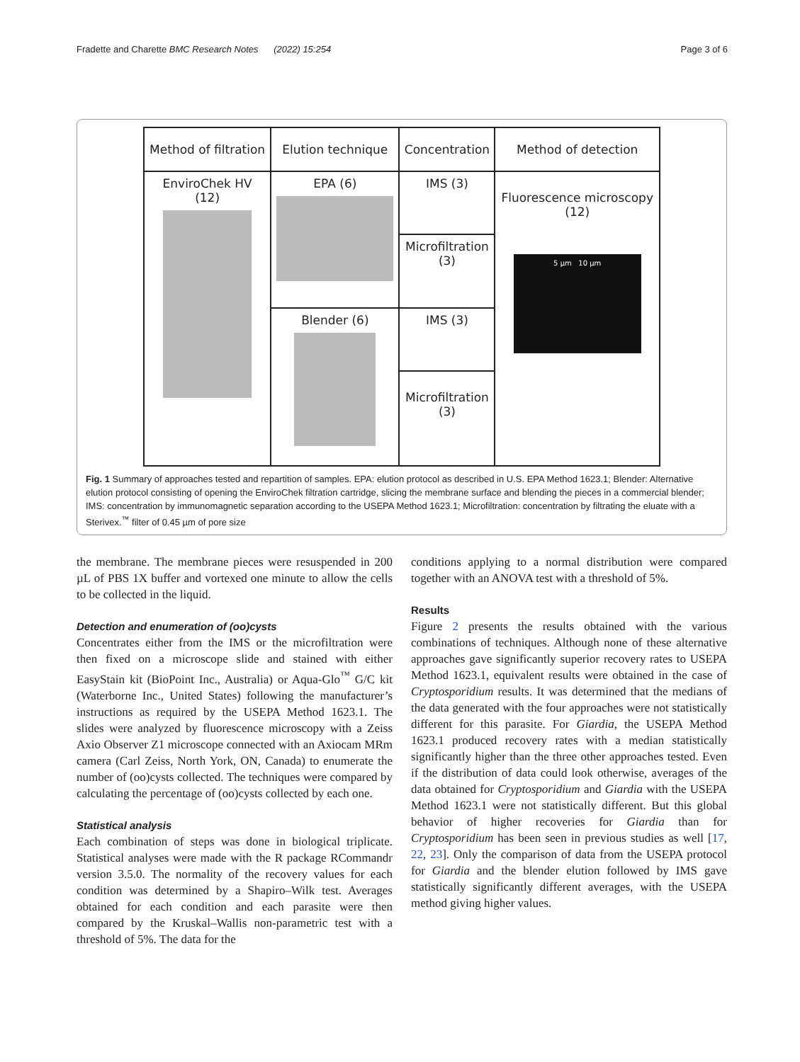Fradette and Charette BMC Research Notes (2022) 15:254 Page 3 of 6
| Method of filtration | Elution technique | Concentration | Method of detection |
| --- | --- | --- | --- |
| EnviroChek HV (12) | EPA (6) | IMS (3) | Fluorescence microscopy (12) 5 µm 10 µm |
| | | Microfiltration (3) | |
| | Blender (6) | IMS (3) | |
| | | Microfiltration (3) | |
Fig. 1 Summary of approaches tested and repartition of samples. EPA: elution protocol as described in U.S. EPA Method 1623.1; Blender: Alternative elution protocol consisting of opening the EnviroChek filtration cartridge, slicing the membrane surface and blending the pieces in a commercial blender; IMS: concentration by immunomagnetic separation according to the USEPA Method 1623.1; Microfiltration: concentration by filtrating the eluate with a Sterivex.<sup>™</sup> filter of 0.45 µm of pore size
the membrane. The membrane pieces were resuspended in 200 µL of PBS 1X buffer and vortexed one minute to allow the cells to be collected in the liquid.
Detection and enumeration of (oo)cysts
Concentrates either from the IMS or the microfiltration were then fixed on a microscope slide and stained with either EasyStain kit (BioPoint Inc., Australia) or Aqua-Glo<sup>™</sup> G/C kit (Waterborne Inc., United States) following the manufacturer’s instructions as required by the USEPA Method 1623.1. The slides were analyzed by fluorescence microscopy with a Zeiss Axio Observer Z1 microscope connected with an Axiocam MRm camera (Carl Zeiss, North York, ON, Canada) to enumerate the number of (oo)cysts collected. The techniques were compared by calculating the percentage of (oo)cysts collected by each one.
Statistical analysis
Each combination of steps was done in biological triplicate. Statistical analyses were made with the R package RCommandr version 3.5.0. The normality of the recovery values for each condition was determined by a Shapiro–Wilk test. Averages obtained for each condition and each parasite were then compared by the Kruskal–Wallis non-parametric test with a threshold of 5%. The data for the
conditions applying to a normal distribution were compared together with an ANOVA test with a threshold of 5%.
Results
Figure 2 presents the results obtained with the various combinations of techniques. Although none of these alternative approaches gave significantly superior recovery rates to USEPA Method 1623.1, equivalent results were obtained in the case of Cryptosporidium results. It was determined that the medians of the data generated with the four approaches were not statistically different for this parasite. For Giardia, the USEPA Method 1623.1 produced recovery rates with a median statistically significantly higher than the three other approaches tested. Even if the distribution of data could look otherwise, averages of the data obtained for Cryptosporidium and Giardia with the USEPA Method 1623.1 were not statistically different. But this global behavior of higher recoveries for Giardia than for Cryptosporidium has been seen in previous studies as well [17, 22, 23]. Only the comparison of data from the USEPA protocol for Giardia and the blender elution followed by IMS gave statistically significantly different averages, with the USEPA method giving higher values.